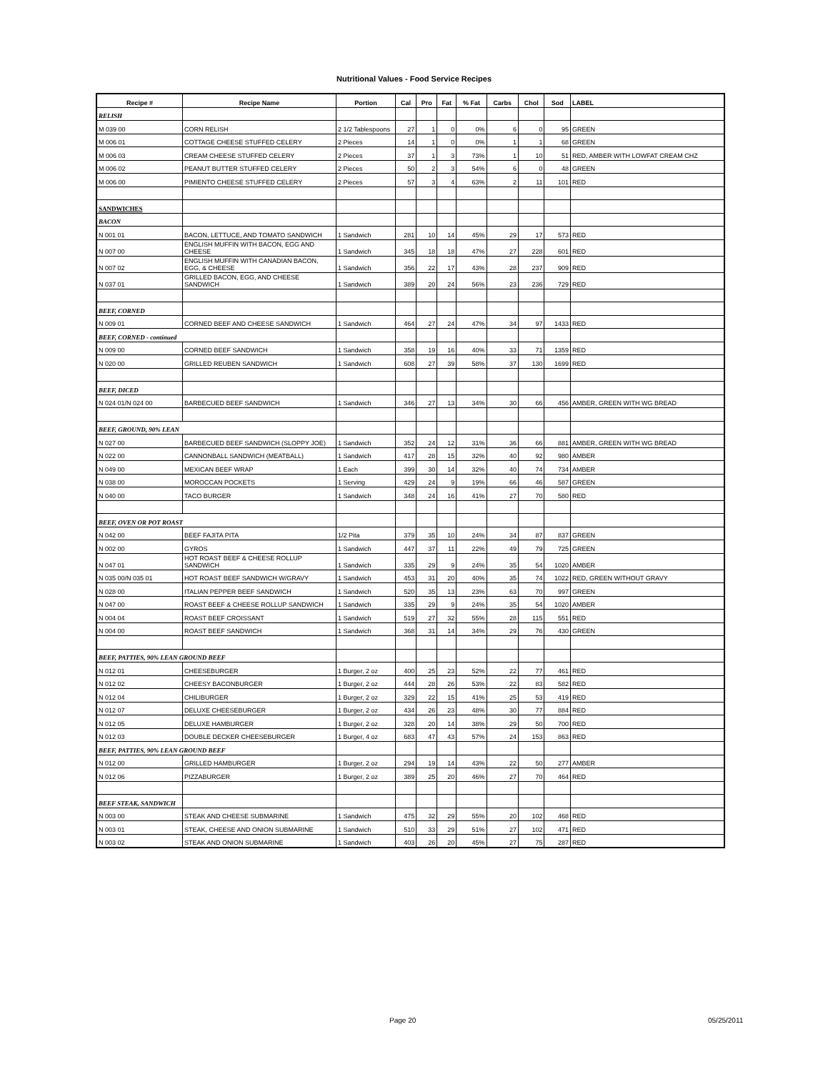Nutritional Values - Food Service Recipes
| Recipe # | Recipe Name | Portion | Cal | Pro | Fat | % Fat | Carbs | Chol | Sod | LABEL |
| --- | --- | --- | --- | --- | --- | --- | --- | --- | --- | --- |
| RELISH | | | | | | | | | | |
| M 039 00 | CORN RELISH | 2 1/2 Tablespoons | 27 | 1 | 0 | 0% | 6 | 0 | 95 | GREEN |
| M 006 01 | COTTAGE CHEESE STUFFED CELERY | 2 Pieces | 14 | 1 | 0 | 0% | 1 | 1 | 68 | GREEN |
| M 006 03 | CREAM CHEESE STUFFED CELERY | 2 Pieces | 37 | 1 | 3 | 73% | 1 | 10 | 51 | RED, AMBER WITH LOWFAT CREAM CHZ |
| M 006 02 | PEANUT BUTTER STUFFED CELERY | 2 Pieces | 50 | 2 | 3 | 54% | 6 | 0 | 48 | GREEN |
| M 006 00 | PIMIENTO CHEESE STUFFED CELERY | 2 Pieces | 57 | 3 | 4 | 63% | 2 | 11 | 101 | RED |
| SANDWICHES | | | | | | | | | | |
| BACON | | | | | | | | | | |
| N 001 01 | BACON, LETTUCE, AND TOMATO SANDWICH | 1 Sandwich | 281 | 10 | 14 | 45% | 29 | 17 | 573 | RED |
| N 007 00 | ENGLISH MUFFIN WITH BACON, EGG AND CHEESE | 1 Sandwich | 345 | 18 | 18 | 47% | 27 | 228 | 601 | RED |
| N 007 02 | ENGLISH MUFFIN WITH CANADIAN BACON, EGG, & CHEESE | 1 Sandwich | 356 | 22 | 17 | 43% | 28 | 237 | 909 | RED |
| N 037 01 | GRILLED BACON, EGG, AND CHEESE SANDWICH | 1 Sandwich | 389 | 20 | 24 | 56% | 23 | 236 | 729 | RED |
| BEEF, CORNED | | | | | | | | | | |
| N 009 01 | CORNED BEEF AND CHEESE SANDWICH | 1 Sandwich | 464 | 27 | 24 | 47% | 34 | 97 | 1433 | RED |
| BEEF, CORNED - continued | | | | | | | | | | |
| N 009 00 | CORNED BEEF SANDWICH | 1 Sandwich | 358 | 19 | 16 | 40% | 33 | 71 | 1359 | RED |
| N 020 00 | GRILLED REUBEN SANDWICH | 1 Sandwich | 608 | 27 | 39 | 58% | 37 | 130 | 1699 | RED |
| BEEF, DICED | | | | | | | | | | |
| N 024 01/N 024 00 | BARBECUED BEEF SANDWICH | 1 Sandwich | 346 | 27 | 13 | 34% | 30 | 66 | 456 | AMBER, GREEN WITH WG BREAD |
| BEEF, GROUND, 90% LEAN | | | | | | | | | | |
| N 027 00 | BARBECUED BEEF SANDWICH (SLOPPY JOE) | 1 Sandwich | 352 | 24 | 12 | 31% | 36 | 66 | 881 | AMBER, GREEN WITH WG BREAD |
| N 022 00 | CANNONBALL SANDWICH (MEATBALL) | 1 Sandwich | 417 | 28 | 15 | 32% | 40 | 92 | 980 | AMBER |
| N 049 00 | MEXICAN BEEF WRAP | 1 Each | 399 | 30 | 14 | 32% | 40 | 74 | 734 | AMBER |
| N 038 00 | MOROCCAN POCKETS | 1 Serving | 429 | 24 | 9 | 19% | 66 | 46 | 587 | GREEN |
| N 040 00 | TACO BURGER | 1 Sandwich | 348 | 24 | 16 | 41% | 27 | 70 | 580 | RED |
| BEEF, OVEN OR POT ROAST | | | | | | | | | | |
| N 042 00 | BEEF FAJITA PITA | 1/2 Pita | 379 | 35 | 10 | 24% | 34 | 87 | 837 | GREEN |
| N 002 00 | GYROS | 1 Sandwich | 447 | 37 | 11 | 22% | 49 | 79 | 725 | GREEN |
| N 047 01 | HOT ROAST BEEF & CHEESE ROLLUP SANDWICH | 1 Sandwich | 335 | 29 | 9 | 24% | 35 | 54 | 1020 | AMBER |
| N 035 00/N 035 01 | HOT ROAST BEEF SANDWICH W/GRAVY | 1 Sandwich | 453 | 31 | 20 | 40% | 35 | 74 | 1022 | RED, GREEN WITHOUT GRAVY |
| N 028 00 | ITALIAN PEPPER BEEF SANDWICH | 1 Sandwich | 520 | 35 | 13 | 23% | 63 | 70 | 997 | GREEN |
| N 047 00 | ROAST BEEF & CHEESE ROLLUP SANDWICH | 1 Sandwich | 335 | 29 | 9 | 24% | 35 | 54 | 1020 | AMBER |
| N 004 04 | ROAST BEEF CROISSANT | 1 Sandwich | 519 | 27 | 32 | 55% | 28 | 115 | 551 | RED |
| N 004 00 | ROAST BEEF SANDWICH | 1 Sandwich | 368 | 31 | 14 | 34% | 29 | 76 | 430 | GREEN |
| BEEF, PATTIES, 90% LEAN GROUND BEEF | | | | | | | | | | |
| N 012 01 | CHEESEBURGER | 1 Burger, 2 oz | 400 | 25 | 23 | 52% | 22 | 77 | 461 | RED |
| N 012 02 | CHEESY BACONBURGER | 1 Burger, 2 oz | 444 | 28 | 26 | 53% | 22 | 83 | 582 | RED |
| N 012 04 | CHILIBURGER | 1 Burger, 2 oz | 329 | 22 | 15 | 41% | 25 | 53 | 419 | RED |
| N 012 07 | DELUXE CHEESEBURGER | 1 Burger, 2 oz | 434 | 26 | 23 | 48% | 30 | 77 | 884 | RED |
| N 012 05 | DELUXE HAMBURGER | 1 Burger, 2 oz | 328 | 20 | 14 | 38% | 29 | 50 | 700 | RED |
| N 012 03 | DOUBLE DECKER CHEESEBURGER | 1 Burger, 4 oz | 683 | 47 | 43 | 57% | 24 | 153 | 863 | RED |
| BEEF, PATTIES, 90% LEAN GROUND BEEF | | | | | | | | | | |
| N 012 00 | GRILLED HAMBURGER | 1 Burger, 2 oz | 294 | 19 | 14 | 43% | 22 | 50 | 277 | AMBER |
| N 012 06 | PIZZABURGER | 1 Burger, 2 oz | 389 | 25 | 20 | 46% | 27 | 70 | 464 | RED |
| BEEF STEAK, SANDWICH | | | | | | | | | | |
| N 003 00 | STEAK AND CHEESE SUBMARINE | 1 Sandwich | 475 | 32 | 29 | 55% | 20 | 102 | 468 | RED |
| N 003 01 | STEAK, CHEESE AND ONION SUBMARINE | 1 Sandwich | 510 | 33 | 29 | 51% | 27 | 102 | 471 | RED |
| N 003 02 | STEAK AND ONION SUBMARINE | 1 Sandwich | 403 | 26 | 20 | 45% | 27 | 75 | 287 | RED |
Page 20 05/25/2011